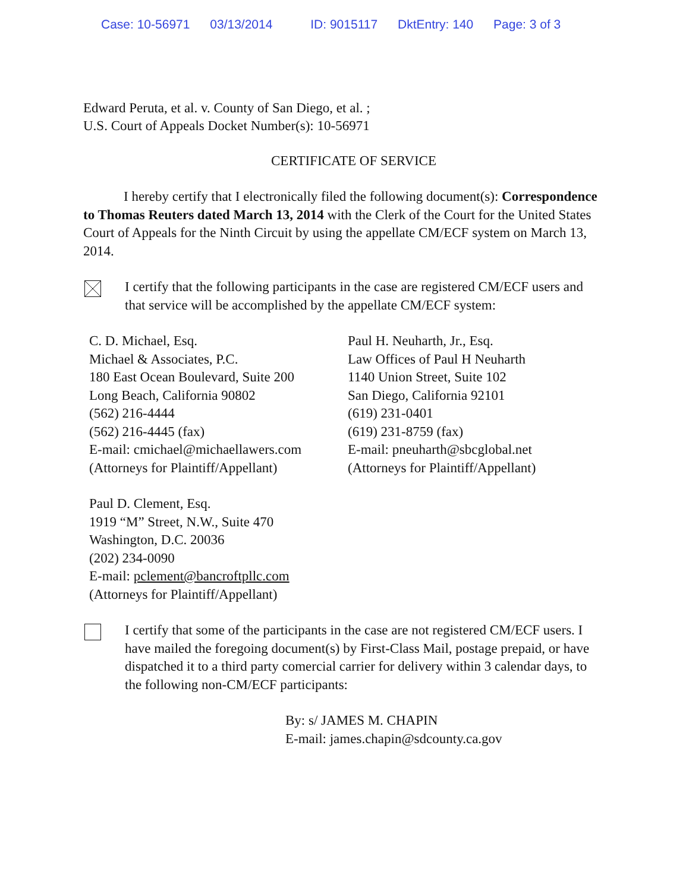Case: 10-56971 03/13/2014 ID: 9015117 DktEntry: 140 Page: 3 of 3
Edward Peruta, et al. v. County of San Diego, et al. ;
U.S. Court of Appeals Docket Number(s): 10-56971
CERTIFICATE OF SERVICE
I hereby certify that I electronically filed the following document(s): Correspondence to Thomas Reuters dated March 13, 2014 with the Clerk of the Court for the United States Court of Appeals for the Ninth Circuit by using the appellate CM/ECF system on March 13, 2014.
I certify that the following participants in the case are registered CM/ECF users and that service will be accomplished by the appellate CM/ECF system:
C. D. Michael, Esq.
Michael & Associates, P.C.
180 East Ocean Boulevard, Suite 200
Long Beach, California 90802
(562) 216-4444
(562) 216-4445 (fax)
E-mail: cmichael@michaellawers.com
(Attorneys for Plaintiff/Appellant)
Paul H. Neuharth, Jr., Esq.
Law Offices of Paul H Neuharth
1140 Union Street, Suite 102
San Diego, California 92101
(619) 231-0401
(619) 231-8759 (fax)
E-mail: pneuharth@sbcglobal.net
(Attorneys for Plaintiff/Appellant)
Paul D. Clement, Esq.
1919 “M” Street, N.W., Suite 470
Washington, D.C. 20036
(202) 234-0090
E-mail: pclement@bancroftpllc.com
(Attorneys for Plaintiff/Appellant)
I certify that some of the participants in the case are not registered CM/ECF users. I have mailed the foregoing document(s) by First-Class Mail, postage prepaid, or have dispatched it to a third party comercial carrier for delivery within 3 calendar days, to the following non-CM/ECF participants:
By: s/ JAMES M. CHAPIN
E-mail: james.chapin@sdcounty.ca.gov